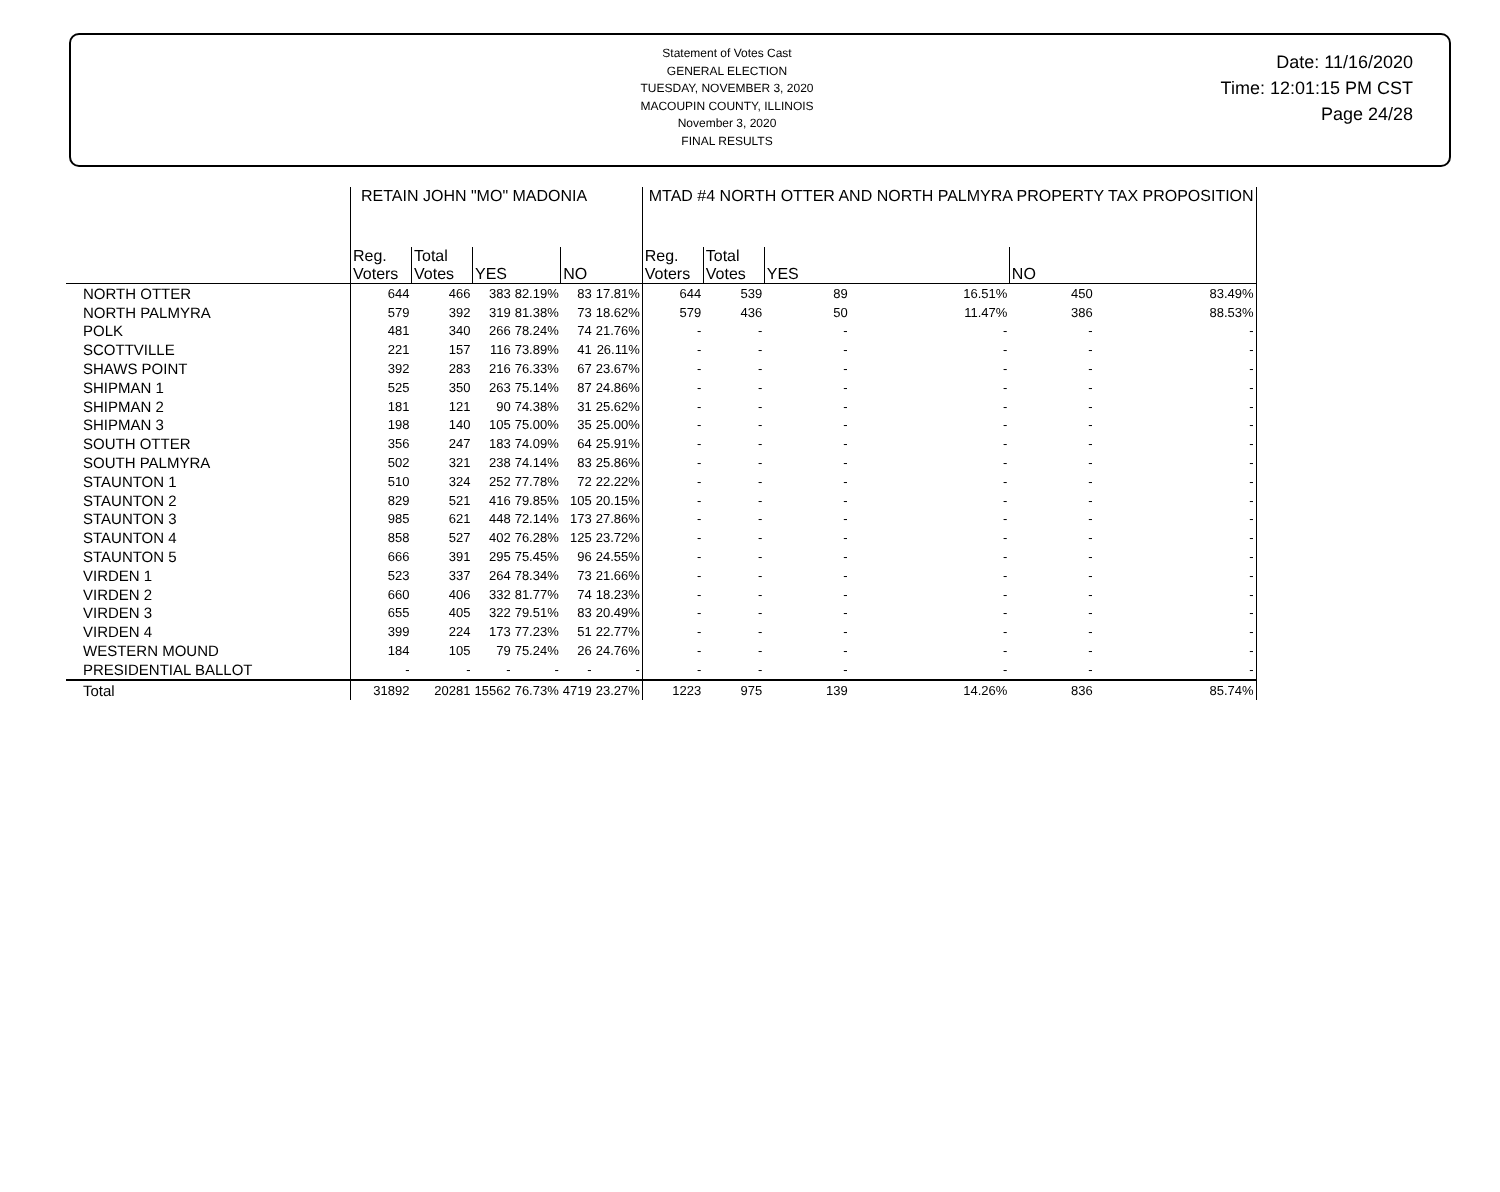Statement of Votes Cast
GENERAL ELECTION
TUESDAY, NOVEMBER 3, 2020
MACOUPIN COUNTY, ILLINOIS
November 3, 2020
FINAL RESULTS
Date: 11/16/2020
Time: 12:01:15 PM CST
Page 24/28
| | RETAIN JOHN "MO" MADONIA | | | | | | MTAD #4 NORTH OTTER AND NORTH PALMYRA PROPERTY TAX PROPOSITION | | | | | |
| --- | --- | --- | --- | --- | --- | --- | --- | --- | --- | --- | --- | --- |
| | Reg. Voters | Total Votes | YES | | NO | | Reg. Voters | Total Votes | YES | | NO | |
| NORTH OTTER | 644 | 466 | 383 | 82.19% | 83 | 17.81% | 644 | 539 | 89 | 16.51% | 450 | 83.49% |
| NORTH PALMYRA | 579 | 392 | 319 | 81.38% | 73 | 18.62% | 579 | 436 | 50 | 11.47% | 386 | 88.53% |
| POLK | 481 | 340 | 266 | 78.24% | 74 | 21.76% | - | - | - | - | - | - |
| SCOTTVILLE | 221 | 157 | 116 | 73.89% | 41 | 26.11% | - | - | - | - | - | - |
| SHAWS POINT | 392 | 283 | 216 | 76.33% | 67 | 23.67% | - | - | - | - | - | - |
| SHIPMAN 1 | 525 | 350 | 263 | 75.14% | 87 | 24.86% | - | - | - | - | - | - |
| SHIPMAN 2 | 181 | 121 | 90 | 74.38% | 31 | 25.62% | - | - | - | - | - | - |
| SHIPMAN 3 | 198 | 140 | 105 | 75.00% | 35 | 25.00% | - | - | - | - | - | - |
| SOUTH OTTER | 356 | 247 | 183 | 74.09% | 64 | 25.91% | - | - | - | - | - | - |
| SOUTH PALMYRA | 502 | 321 | 238 | 74.14% | 83 | 25.86% | - | - | - | - | - | - |
| STAUNTON 1 | 510 | 324 | 252 | 77.78% | 72 | 22.22% | - | - | - | - | - | - |
| STAUNTON 2 | 829 | 521 | 416 | 79.85% | 105 | 20.15% | - | - | - | - | - | - |
| STAUNTON 3 | 985 | 621 | 448 | 72.14% | 173 | 27.86% | - | - | - | - | - | - |
| STAUNTON 4 | 858 | 527 | 402 | 76.28% | 125 | 23.72% | - | - | - | - | - | - |
| STAUNTON 5 | 666 | 391 | 295 | 75.45% | 96 | 24.55% | - | - | - | - | - | - |
| VIRDEN 1 | 523 | 337 | 264 | 78.34% | 73 | 21.66% | - | - | - | - | - | - |
| VIRDEN 2 | 660 | 406 | 332 | 81.77% | 74 | 18.23% | - | - | - | - | - | - |
| VIRDEN 3 | 655 | 405 | 322 | 79.51% | 83 | 20.49% | - | - | - | - | - | - |
| VIRDEN 4 | 399 | 224 | 173 | 77.23% | 51 | 22.77% | - | - | - | - | - | - |
| WESTERN MOUND | 184 | 105 | 79 | 75.24% | 26 | 24.76% | - | - | - | - | - | - |
| PRESIDENTIAL BALLOT | - | - | - | - | - | - | - | - | - | - | - | - |
| Total | 31892 | 20281 | 15562 | 76.73% | 4719 | 23.27% | 1223 | 975 | 139 | 14.26% | 836 | 85.74% |